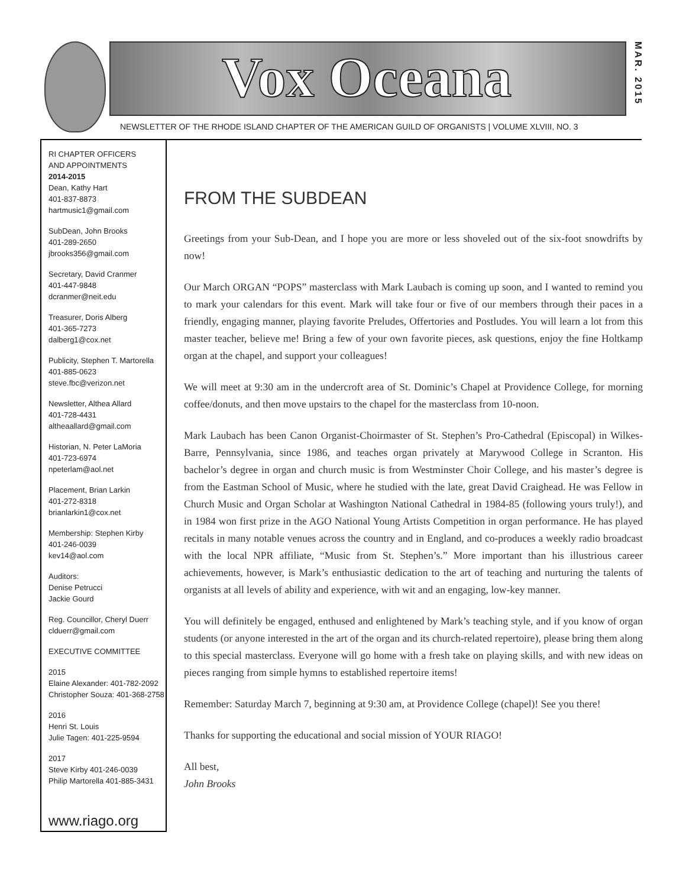Vox Oceana
MAR. 2015
NEWSLETTER OF THE RHODE ISLAND CHAPTER OF THE AMERICAN GUILD OF ORGANISTS | VOLUME XLVIII, NO. 3
RI CHAPTER OFFICERS
AND APPOINTMENTS
2014-2015
Dean, Kathy Hart
401-837-8873
hartmusic1@gmail.com
SubDean, John Brooks
401-289-2650
jbrooks356@gmail.com
Secretary, David Cranmer
401-447-9848
dcranmer@neit.edu
Treasurer, Doris Alberg
401-365-7273
dalberg1@cox.net
Publicity, Stephen T. Martorella
401-885-0623
steve.fbc@verizon.net
Newsletter, Althea Allard
401-728-4431
altheaallard@gmail.com
Historian, N. Peter LaMoria
401-723-6974
npeterlam@aol.net
Placement, Brian Larkin
401-272-8318
brianlarkin1@cox.net
Membership: Stephen Kirby
401-246-0039
kev14@aol.com
Auditors:
Denise Petrucci
Jackie Gourd
Reg. Councillor, Cheryl Duerr
clduerr@gmail.com
EXECUTIVE COMMITTEE
2015
Elaine Alexander: 401-782-2092
Christopher Souza: 401-368-2758
2016
Henri St. Louis
Julie Tagen: 401-225-9594
2017
Steve Kirby 401-246-0039
Philip Martorella 401-885-3431
www.riago.org
FROM THE SUBDEAN
Greetings from your Sub-Dean, and I hope you are more or less shoveled out of the six-foot snowdrifts by now!
Our March ORGAN “POPS” masterclass with Mark Laubach is coming up soon, and I wanted to remind you to mark your calendars for this event. Mark will take four or five of our members through their paces in a friendly, engaging manner, playing favorite Preludes, Offertories and Postludes. You will learn a lot from this master teacher, believe me! Bring a few of your own favorite pieces, ask questions, enjoy the fine Holtkamp organ at the chapel, and support your colleagues!
We will meet at 9:30 am in the undercroft area of St. Dominic’s Chapel at Providence College, for morning coffee/donuts, and then move upstairs to the chapel for the masterclass from 10-noon.
Mark Laubach has been Canon Organist-Choirmaster of St. Stephen’s Pro-Cathedral (Episcopal) in Wilkes-Barre, Pennsylvania, since 1986, and teaches organ privately at Marywood College in Scranton. His bachelor’s degree in organ and church music is from Westminster Choir College, and his master’s degree is from the Eastman School of Music, where he studied with the late, great David Craighead. He was Fellow in Church Music and Organ Scholar at Washington National Cathedral in 1984-85 (following yours truly!), and in 1984 won first prize in the AGO National Young Artists Competition in organ performance. He has played recitals in many notable venues across the country and in England, and co-produces a weekly radio broadcast with the local NPR affiliate, “Music from St. Stephen’s.” More important than his illustrious career achievements, however, is Mark’s enthusiastic dedication to the art of teaching and nurturing the talents of organists at all levels of ability and experience, with wit and an engaging, low-key manner.
You will definitely be engaged, enthused and enlightened by Mark’s teaching style, and if you know of organ students (or anyone interested in the art of the organ and its church-related repertoire), please bring them along to this special masterclass. Everyone will go home with a fresh take on playing skills, and with new ideas on pieces ranging from simple hymns to established repertoire items!
Remember: Saturday March 7, beginning at 9:30 am, at Providence College (chapel)! See you there!
Thanks for supporting the educational and social mission of YOUR RIAGO!
All best,
John Brooks